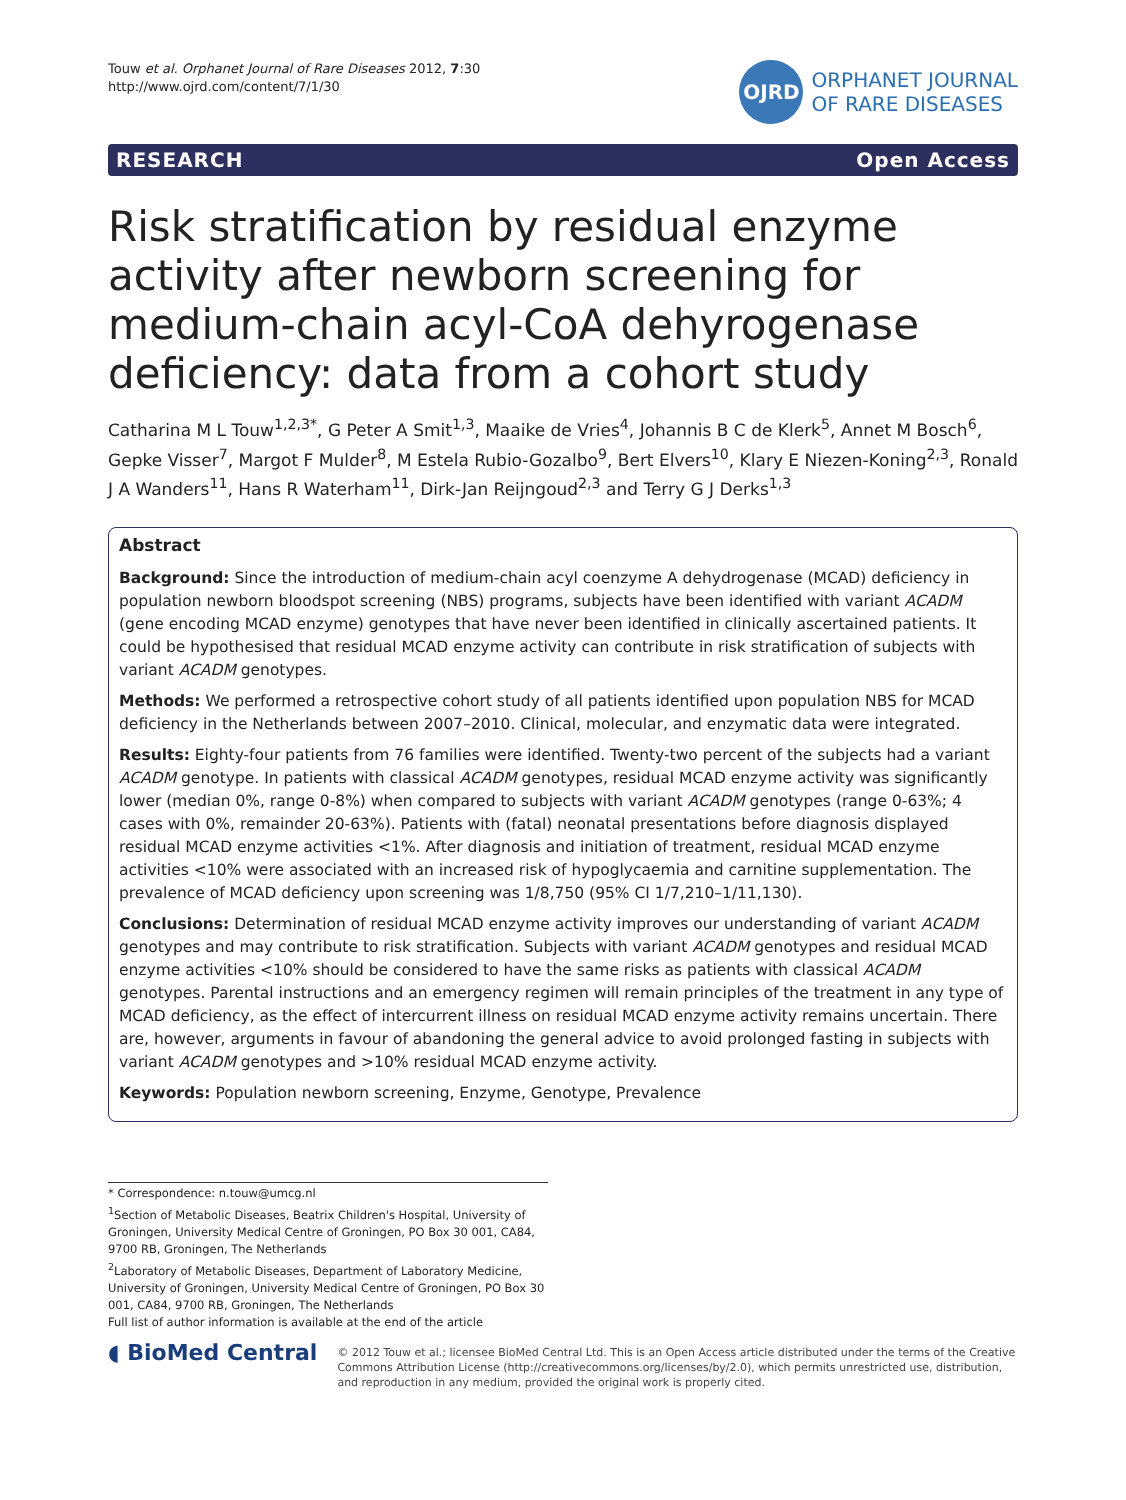Touw et al. Orphanet Journal of Rare Diseases 2012, 7:30
http://www.ojrd.com/content/7/1/30
OJRD
ORPHANET JOURNAL
OF RARE DISEASES
RESEARCH Open Access
Risk stratification by residual enzyme activity after newborn screening for medium-chain acyl-CoA dehyrogenase deficiency: data from a cohort study
Catharina M L Touw<sup>1,2,3*</sup>, G Peter A Smit<sup>1,3</sup>, Maaike de Vries<sup>4</sup>, Johannis B C de Klerk<sup>5</sup>, Annet M Bosch<sup>6</sup>, Gepke Visser<sup>7</sup>, Margot F Mulder<sup>8</sup>, M Estela Rubio-Gozalbo<sup>9</sup>, Bert Elvers<sup>10</sup>, Klary E Niezen-Koning<sup>2,3</sup>, Ronald J A Wanders<sup>11</sup>, Hans R Waterham<sup>11</sup>, Dirk-Jan Reijngoud<sup>2,3</sup> and Terry G J Derks<sup>1,3</sup>
Abstract
Background: Since the introduction of medium-chain acyl coenzyme A dehydrogenase (MCAD) deficiency in population newborn bloodspot screening (NBS) programs, subjects have been identified with variant ACADM (gene encoding MCAD enzyme) genotypes that have never been identified in clinically ascertained patients. It could be hypothesised that residual MCAD enzyme activity can contribute in risk stratification of subjects with variant ACADM genotypes.
Methods: We performed a retrospective cohort study of all patients identified upon population NBS for MCAD deficiency in the Netherlands between 2007–2010. Clinical, molecular, and enzymatic data were integrated.
Results: Eighty-four patients from 76 families were identified. Twenty-two percent of the subjects had a variant ACADM genotype. In patients with classical ACADM genotypes, residual MCAD enzyme activity was significantly lower (median 0%, range 0-8%) when compared to subjects with variant ACADM genotypes (range 0-63%; 4 cases with 0%, remainder 20-63%). Patients with (fatal) neonatal presentations before diagnosis displayed residual MCAD enzyme activities <1%. After diagnosis and initiation of treatment, residual MCAD enzyme activities <10% were associated with an increased risk of hypoglycaemia and carnitine supplementation. The prevalence of MCAD deficiency upon screening was 1/8,750 (95% CI 1/7,210–1/11,130).
Conclusions: Determination of residual MCAD enzyme activity improves our understanding of variant ACADM genotypes and may contribute to risk stratification. Subjects with variant ACADM genotypes and residual MCAD enzyme activities <10% should be considered to have the same risks as patients with classical ACADM genotypes. Parental instructions and an emergency regimen will remain principles of the treatment in any type of MCAD deficiency, as the effect of intercurrent illness on residual MCAD enzyme activity remains uncertain. There are, however, arguments in favour of abandoning the general advice to avoid prolonged fasting in subjects with variant ACADM genotypes and >10% residual MCAD enzyme activity.
Keywords: Population newborn screening, Enzyme, Genotype, Prevalence
* Correspondence: n.touw@umcg.nl
<sup>1</sup> Section of Metabolic Diseases, Beatrix Children's Hospital, University of Groningen, University Medical Centre of Groningen, PO Box 30 001, CA84, 9700 RB, Groningen, The Netherlands
<sup>2</sup> Laboratory of Metabolic Diseases, Department of Laboratory Medicine, University of Groningen, University Medical Centre of Groningen, PO Box 30 001, CA84, 9700 RB, Groningen, The Netherlands
Full list of author information is available at the end of the article
◖ BioMed Central
© 2012 Touw et al.; licensee BioMed Central Ltd. This is an Open Access article distributed under the terms of the Creative Commons Attribution License (http://creativecommons.org/licenses/by/2.0), which permits unrestricted use, distribution, and reproduction in any medium, provided the original work is properly cited.